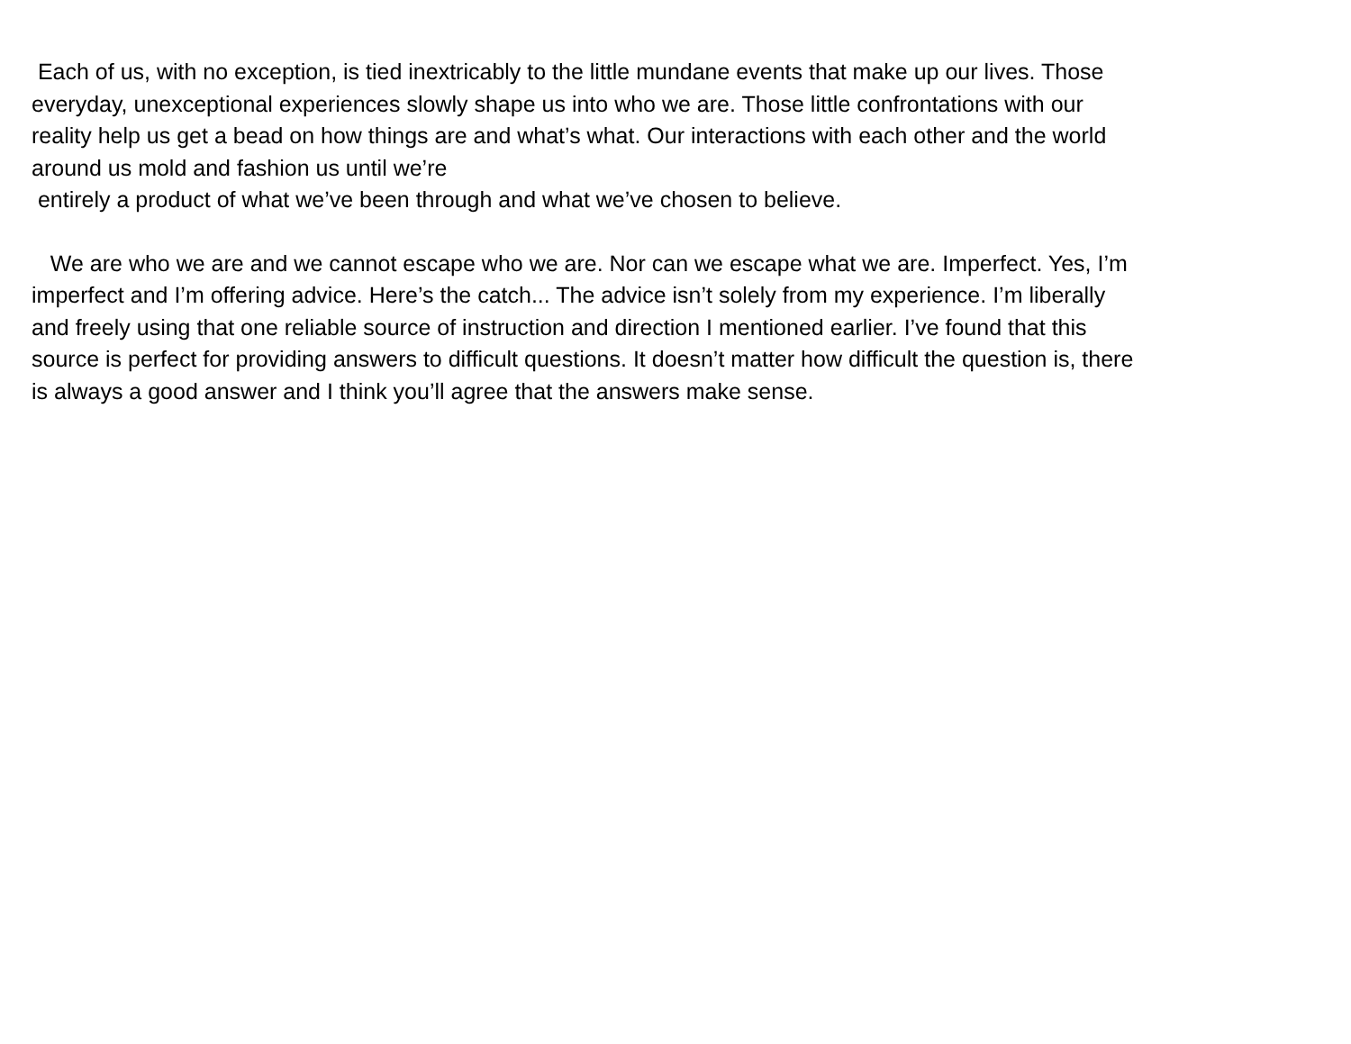Each of us, with no exception, is tied inextricably to the little mundane events that make up our lives. Those
everyday, unexceptional experiences slowly shape us into who we are. Those little confrontations with our
reality help us get a bead on how things are and what’s what. Our interactions with each other and the world
around us mold and fashion us until we’re
entirely a product of what we’ve been through and what we’ve chosen to believe.
We are who we are and we cannot escape who we are. Nor can we escape what we are. Imperfect. Yes, I’m
imperfect and I’m offering advice. Here’s the catch... The advice isn’t solely from my experience. I’m liberally
and freely using that one reliable source of instruction and direction I mentioned earlier. I’ve found that this
source is perfect for providing answers to difficult questions. It doesn’t matter how difficult the question is, there
is always a good answer and I think you’ll agree that the answers make sense.